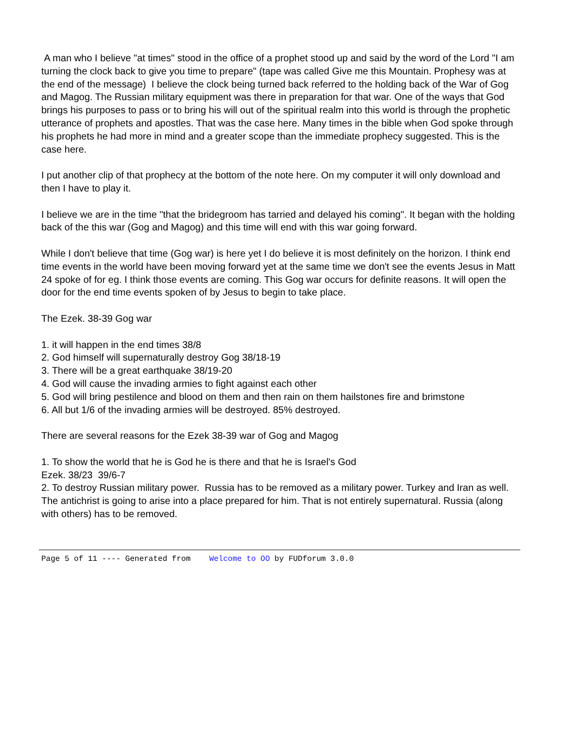A man who I believe "at times" stood in the office of a prophet stood up and said by the word of the Lord "I am turning the clock back to give you time to prepare" (tape was called Give me this Mountain. Prophesy was at the end of the message) I believe the clock being turned back referred to the holding back of the War of Gog and Magog. The Russian military equipment was there in preparation for that war. One of the ways that God brings his purposes to pass or to bring his will out of the spiritual realm into this world is through the prophetic utterance of prophets and apostles. That was the case here. Many times in the bible when God spoke through his prophets he had more in mind and a greater scope than the immediate prophecy suggested. This is the case here.
I put another clip of that prophecy at the bottom of the note here. On my computer it will only download and then I have to play it.
I believe we are in the time "that the bridegroom has tarried and delayed his coming". It began with the holding back of the this war (Gog and Magog) and this time will end with this war going forward.
While I don't believe that time (Gog war) is here yet I do believe it is most definitely on the horizon. I think end time events in the world have been moving forward yet at the same time we don't see the events Jesus in Matt 24 spoke of for eg. I think those events are coming. This Gog war occurs for definite reasons. It will open the door for the end time events spoken of by Jesus to begin to take place.
The Ezek. 38-39 Gog war
1. it will happen in the end times 38/8
2. God himself will supernaturally destroy Gog 38/18-19
3. There will be a great earthquake 38/19-20
4. God will cause the invading armies to fight against each other
5. God will bring pestilence and blood on them and then rain on them hailstones fire and brimstone
6. All but 1/6 of the invading armies will be destroyed. 85% destroyed.
There are several reasons for the Ezek 38-39 war of Gog and Magog
1. To show the world that he is God he is there and that he is Israel's God
Ezek. 38/23 39/6-7
2. To destroy Russian military power. Russia has to be removed as a military power. Turkey and Iran as well. The antichrist is going to arise into a place prepared for him. That is not entirely supernatural. Russia (along with others) has to be removed.
Page 5 of 11 ---- Generated from Welcome to OO by FUDforum 3.0.0